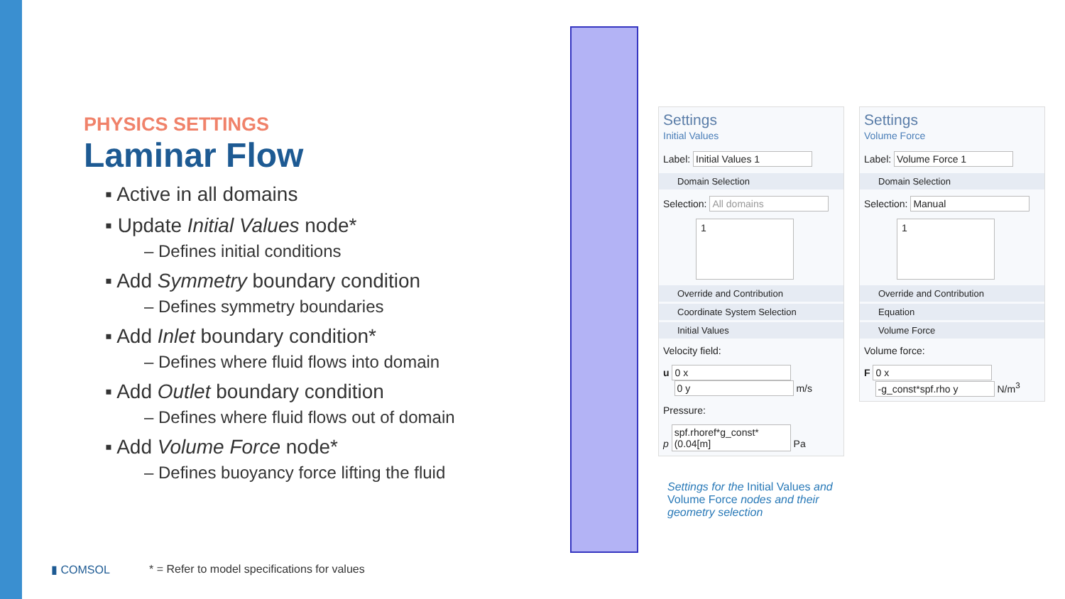PHYSICS SETTINGS
Laminar Flow
▪ Active in all domains
▪ Update Initial Values node*
– Defines initial conditions
▪ Add Symmetry boundary condition
– Defines symmetry boundaries
▪ Add Inlet boundary condition*
– Defines where fluid flows into domain
▪ Add Outlet boundary condition
– Defines where fluid flows out of domain
▪ Add Volume Force node*
– Defines buoyancy force lifting the fluid
Settings
Initial Values
Label: Initial Values 1
Domain Selection
Selection: All domains
1
Override and Contribution
Coordinate System Selection
Initial Values
Velocity field:
u 0 x
0 y m/s
Pressure:
p spf.rhoref*g_const*(0.04[m] Pa
Settings
Volume Force
Label: Volume Force 1
Domain Selection
Selection: Manual
1
Override and Contribution
Equation
Volume Force
Volume force:
F 0 x
-g_const*spf.rho y N/m<sup>3</sup>
Settings for the Initial Values and Volume Force nodes and their geometry selection
▮ COMSOL
* = Refer to model specifications for values